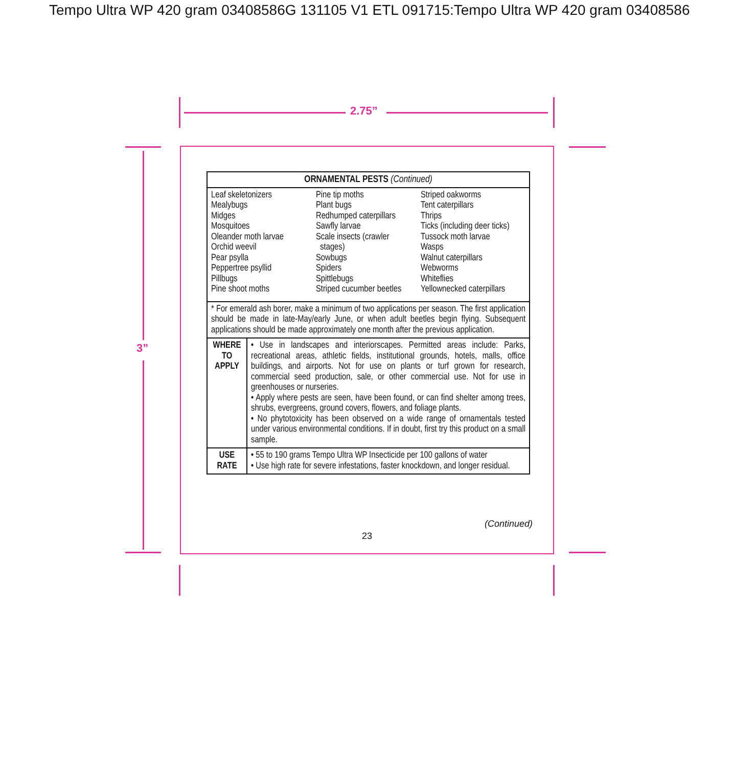Tempo Ultra WP 420 gram 03408586G 131105 V1 ETL 091715:Tempo Ultra WP 420 gram 03408586
2.75”
3”
| ORNAMENTAL PESTS (Continued) | |
| --- | --- |
| Leaf skeletonizers Mealybugs Midges Mosquitoes Oleander moth larvae Orchid weevil Pear psylla Peppertree psyllid Pillbugs Pine shoot moths Pine tip moths Plant bugs Redhumped caterpillars Sawfly larvae Scale insects (crawler stages) Sowbugs Spiders Spittlebugs Striped cucumber beetles Striped oakworms Tent caterpillars Thrips Ticks (including deer ticks) Tussock moth larvae Wasps Walnut caterpillars Webworms Whiteflies Yellownecked caterpillars | |
| * For emerald ash borer, make a minimum of two applications per season. The first application should be made in late-May/early June, or when adult beetles begin flying. Subsequent applications should be made approximately one month after the previous application. | |
| WHERE TO APPLY | • Use in landscapes and interiorscapes. Permitted areas include: Parks, recreational areas, athletic fields, institutional grounds, hotels, malls, office buildings, and airports. Not for use on plants or turf grown for research, commercial seed production, sale, or other commercial use. Not for use in greenhouses or nurseries. • Apply where pests are seen, have been found, or can find shelter among trees, shrubs, evergreens, ground covers, flowers, and foliage plants. • No phytotoxicity has been observed on a wide range of ornamentals tested under various environmental conditions. If in doubt, first try this product on a small sample. |
| USE RATE | • 55 to 190 grams Tempo Ultra WP Insecticide per 100 gallons of water • Use high rate for severe infestations, faster knockdown, and longer residual. |
(Continued)
23